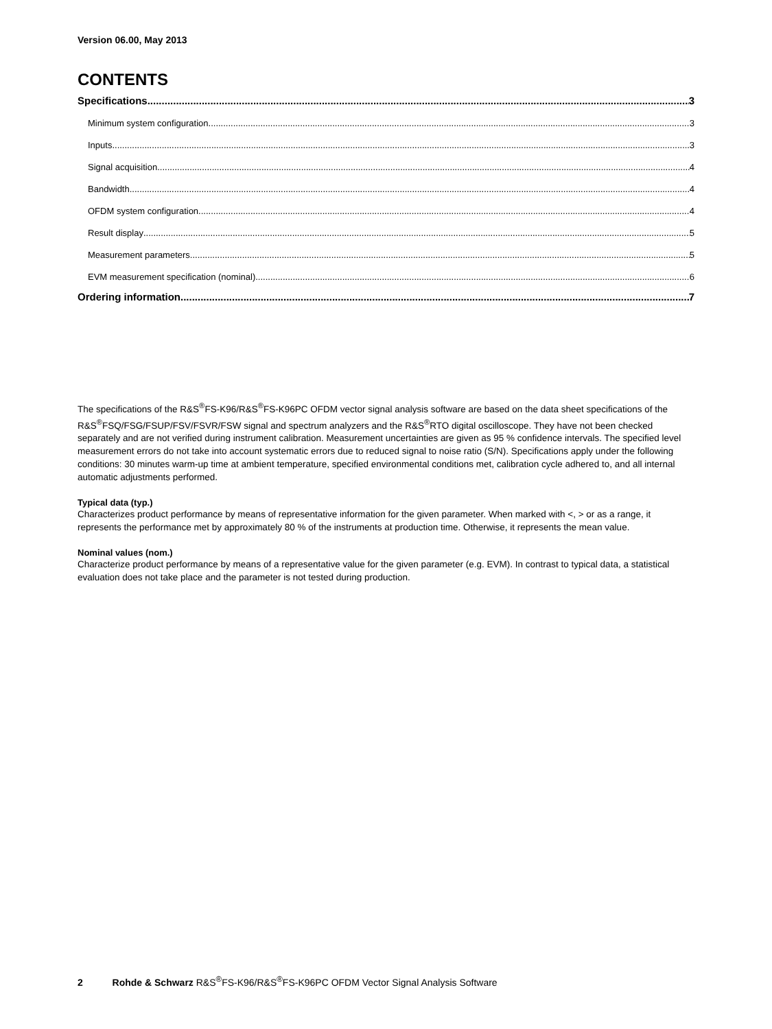Version 06.00, May 2013
CONTENTS
Specifications 3
Minimum system configuration 3
Inputs 3
Signal acquisition 4
Bandwidth 4
OFDM system configuration 4
Result display 5
Measurement parameters 5
EVM measurement specification (nominal) 6
Ordering information 7
The specifications of the R&S<sup>®</sup>FS-K96/R&S<sup>®</sup>FS-K96PC OFDM vector signal analysis software are based on the data sheet specifications of the R&S<sup>®</sup>FSQ/FSG/FSUP/FSV/FSVR/FSW signal and spectrum analyzers and the R&S<sup>®</sup>RTO digital oscilloscope. They have not been checked separately and are not verified during instrument calibration. Measurement uncertainties are given as 95 % confidence intervals. The specified level measurement errors do not take into account systematic errors due to reduced signal to noise ratio (S/N). Specifications apply under the following conditions: 30 minutes warm-up time at ambient temperature, specified environmental conditions met, calibration cycle adhered to, and all internal automatic adjustments performed.
Typical data (typ.)
Characterizes product performance by means of representative information for the given parameter. When marked with <, > or as a range, it represents the performance met by approximately 80 % of the instruments at production time. Otherwise, it represents the mean value.
Nominal values (nom.)
Characterize product performance by means of a representative value for the given parameter (e.g. EVM). In contrast to typical data, a statistical evaluation does not take place and the parameter is not tested during production.
2 Rohde & Schwarz R&S<sup>®</sup>FS-K96/R&S<sup>®</sup>FS-K96PC OFDM Vector Signal Analysis Software